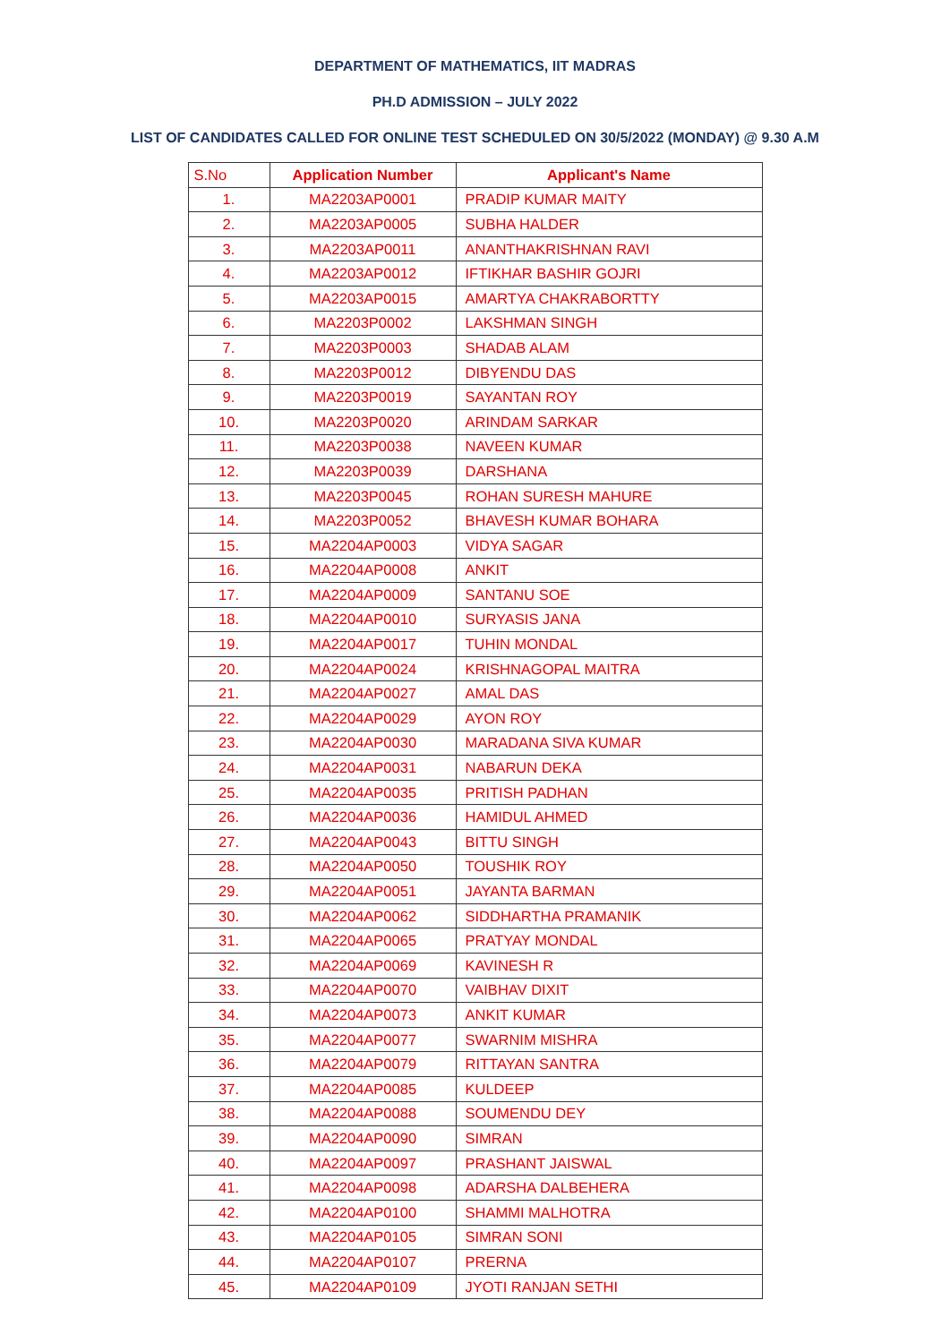DEPARTMENT OF MATHEMATICS, IIT MADRAS
PH.D ADMISSION – JULY 2022
LIST OF CANDIDATES CALLED FOR ONLINE TEST SCHEDULED ON 30/5/2022 (MONDAY) @ 9.30 A.M
| S.No | Application Number | Applicant's Name |
| --- | --- | --- |
| 1. | MA2203AP0001 | PRADIP KUMAR MAITY |
| 2. | MA2203AP0005 | SUBHA HALDER |
| 3. | MA2203AP0011 | ANANTHAKRISHNAN RAVI |
| 4. | MA2203AP0012 | IFTIKHAR BASHIR GOJRI |
| 5. | MA2203AP0015 | AMARTYA CHAKRABORTTY |
| 6. | MA2203P0002 | LAKSHMAN SINGH |
| 7. | MA2203P0003 | SHADAB ALAM |
| 8. | MA2203P0012 | DIBYENDU DAS |
| 9. | MA2203P0019 | SAYANTAN ROY |
| 10. | MA2203P0020 | ARINDAM SARKAR |
| 11. | MA2203P0038 | NAVEEN KUMAR |
| 12. | MA2203P0039 | DARSHANA |
| 13. | MA2203P0045 | ROHAN SURESH MAHURE |
| 14. | MA2203P0052 | BHAVESH KUMAR BOHARA |
| 15. | MA2204AP0003 | VIDYA SAGAR |
| 16. | MA2204AP0008 | ANKIT |
| 17. | MA2204AP0009 | SANTANU SOE |
| 18. | MA2204AP0010 | SURYASIS JANA |
| 19. | MA2204AP0017 | TUHIN MONDAL |
| 20. | MA2204AP0024 | KRISHNAGOPAL MAITRA |
| 21. | MA2204AP0027 | AMAL DAS |
| 22. | MA2204AP0029 | AYON ROY |
| 23. | MA2204AP0030 | MARADANA SIVA KUMAR |
| 24. | MA2204AP0031 | NABARUN DEKA |
| 25. | MA2204AP0035 | PRITISH PADHAN |
| 26. | MA2204AP0036 | HAMIDUL AHMED |
| 27. | MA2204AP0043 | BITTU SINGH |
| 28. | MA2204AP0050 | TOUSHIK ROY |
| 29. | MA2204AP0051 | JAYANTA BARMAN |
| 30. | MA2204AP0062 | SIDDHARTHA PRAMANIK |
| 31. | MA2204AP0065 | PRATYAY MONDAL |
| 32. | MA2204AP0069 | KAVINESH R |
| 33. | MA2204AP0070 | VAIBHAV DIXIT |
| 34. | MA2204AP0073 | ANKIT KUMAR |
| 35. | MA2204AP0077 | SWARNIM MISHRA |
| 36. | MA2204AP0079 | RITTAYAN SANTRA |
| 37. | MA2204AP0085 | KULDEEP |
| 38. | MA2204AP0088 | SOUMENDU DEY |
| 39. | MA2204AP0090 | SIMRAN |
| 40. | MA2204AP0097 | PRASHANT JAISWAL |
| 41. | MA2204AP0098 | ADARSHA DALBEHERA |
| 42. | MA2204AP0100 | SHAMMI MALHOTRA |
| 43. | MA2204AP0105 | SIMRAN SONI |
| 44. | MA2204AP0107 | PRERNA |
| 45. | MA2204AP0109 | JYOTI RANJAN SETHI |